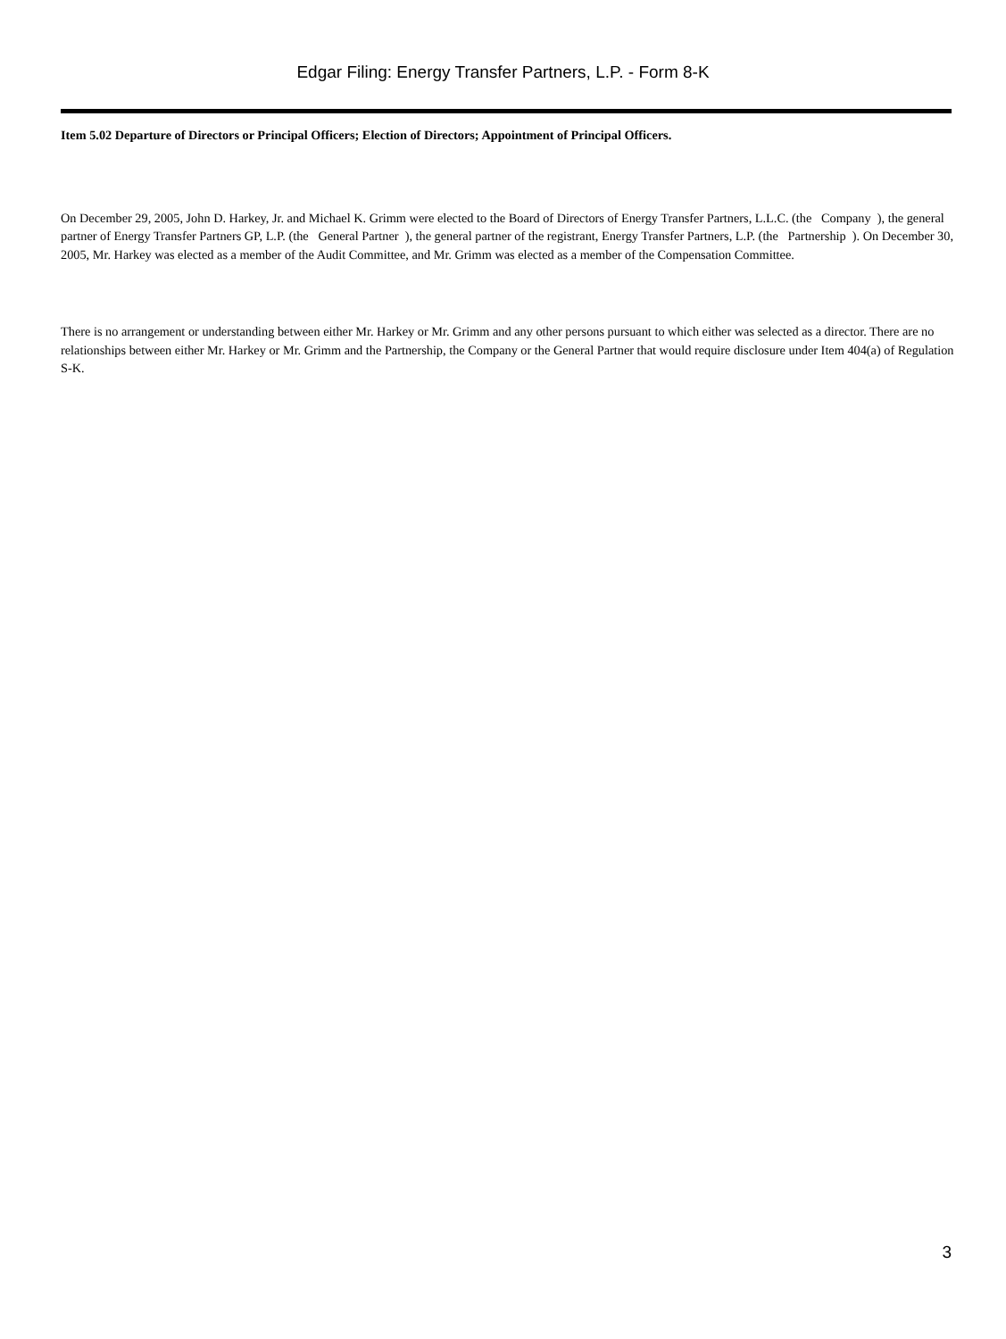Edgar Filing: Energy Transfer Partners, L.P. - Form 8-K
Item 5.02 Departure of Directors or Principal Officers; Election of Directors; Appointment of Principal Officers.
On December 29, 2005, John D. Harkey, Jr. and Michael K. Grimm were elected to the Board of Directors of Energy Transfer Partners, L.L.C. (the Company ), the general partner of Energy Transfer Partners GP, L.P. (the General Partner ), the general partner of the registrant, Energy Transfer Partners, L.P. (the Partnership ). On December 30, 2005, Mr. Harkey was elected as a member of the Audit Committee, and Mr. Grimm was elected as a member of the Compensation Committee.
There is no arrangement or understanding between either Mr. Harkey or Mr. Grimm and any other persons pursuant to which either was selected as a director. There are no relationships between either Mr. Harkey or Mr. Grimm and the Partnership, the Company or the General Partner that would require disclosure under Item 404(a) of Regulation S-K.
3